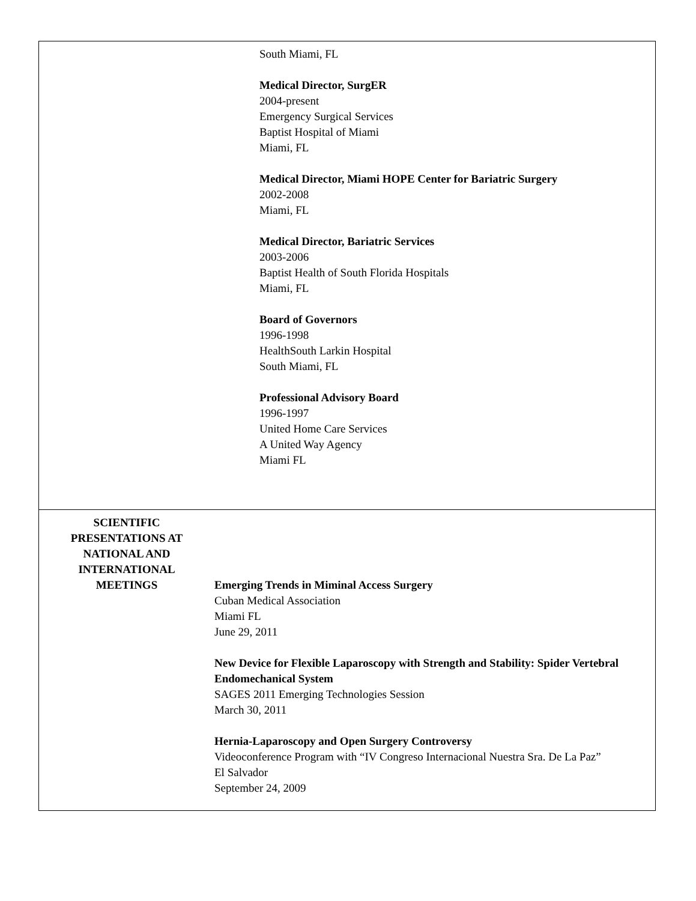South Miami, FL
Medical Director, SurgER
2004-present
Emergency Surgical Services
Baptist Hospital of Miami
Miami, FL
Medical Director, Miami HOPE Center for Bariatric Surgery
2002-2008
Miami, FL
Medical Director, Bariatric Services
2003-2006
Baptist Health of South Florida Hospitals
Miami, FL
Board of Governors
1996-1998
HealthSouth Larkin Hospital
South Miami, FL
Professional Advisory Board
1996-1997
United Home Care Services
A United Way Agency
Miami FL
SCIENTIFIC
PRESENTATIONS AT
NATIONAL AND
INTERNATIONAL
MEETINGS
Emerging Trends in Miminal Access Surgery
Cuban Medical Association
Miami FL
June 29, 2011
New Device for Flexible Laparoscopy with Strength and Stability: Spider Vertebral Endomechanical System
SAGES 2011 Emerging Technologies Session
March 30, 2011
Hernia-Laparoscopy and Open Surgery Controversy
Videoconference Program with “IV Congreso Internacional Nuestra Sra. De La Paz”
El Salvador
September 24, 2009